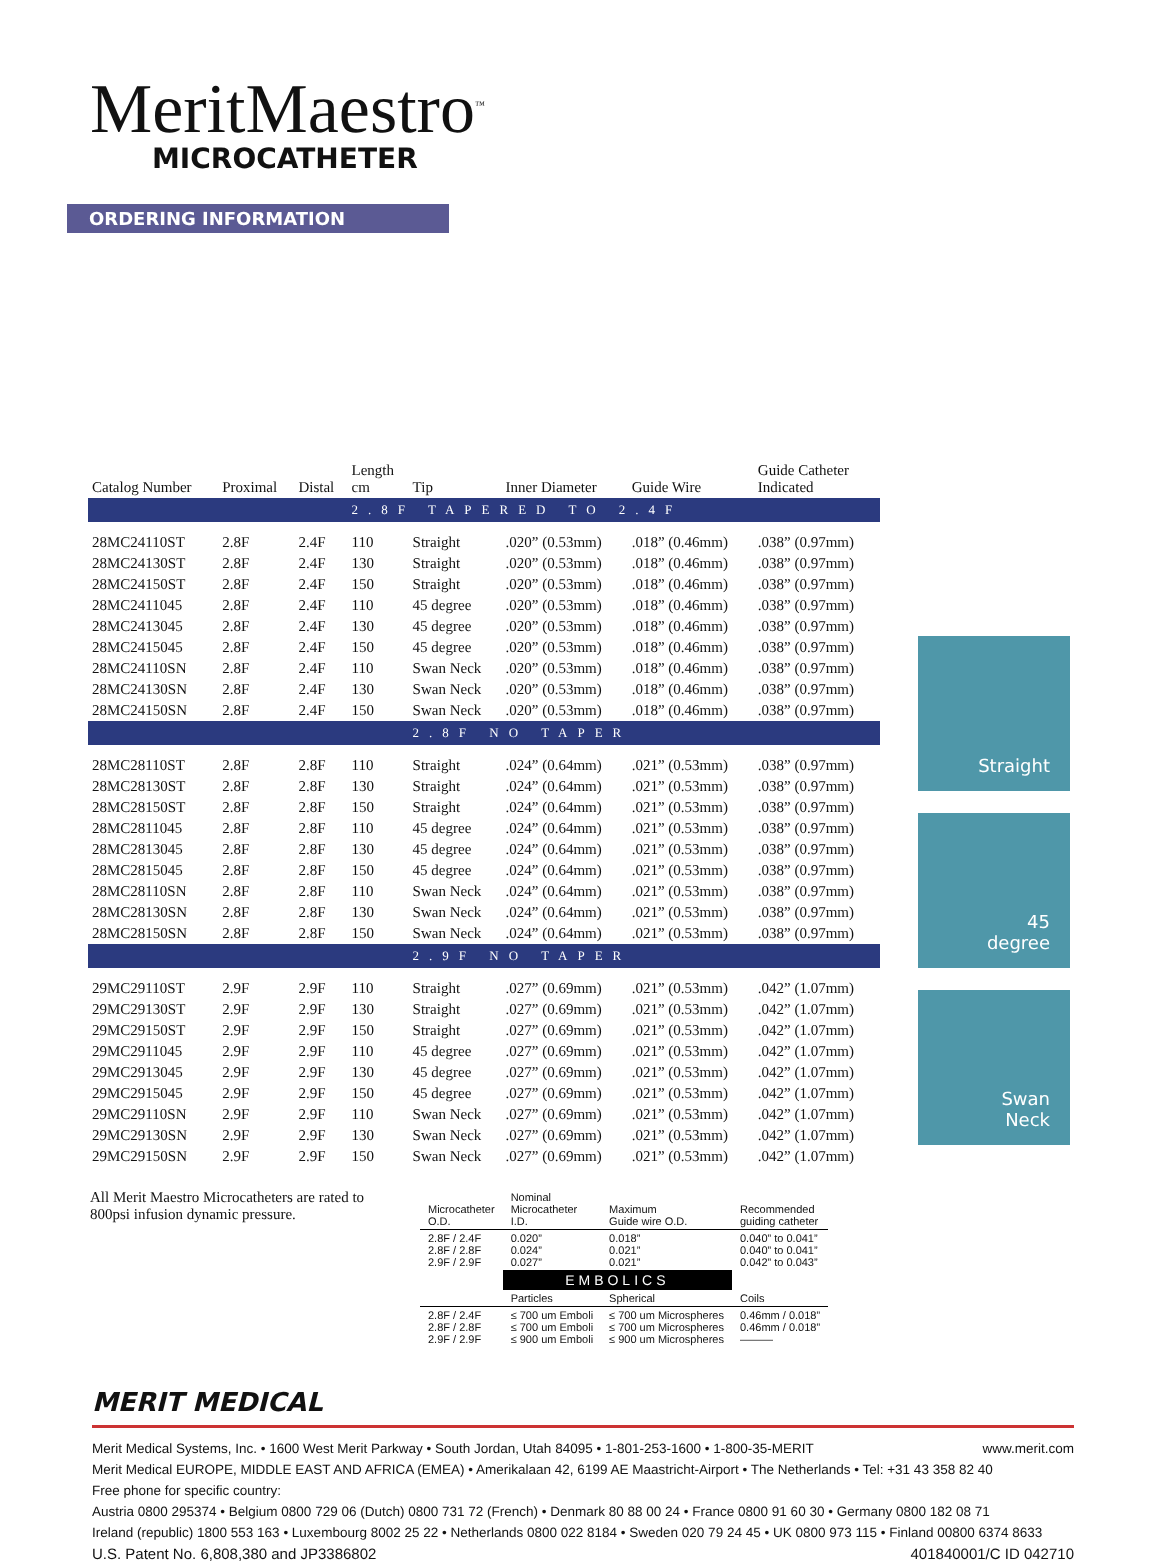MeritMaestro<sup>™</sup>
MICROCATHETER
ORDERING INFORMATION
| Catalog Number | Proximal | Distal | Length cm | Tip | Inner Diameter | Guide Wire | Guide Catheter Indicated |
| --- | --- | --- | --- | --- | --- | --- | --- |
| | | | 2.8F TAPERED TO 2.4F | | | | |
| 28MC24110ST | 2.8F | 2.4F | 110 | Straight | .020” (0.53mm) | .018” (0.46mm) | .038” (0.97mm) |
| 28MC24130ST | 2.8F | 2.4F | 130 | Straight | .020” (0.53mm) | .018” (0.46mm) | .038” (0.97mm) |
| 28MC24150ST | 2.8F | 2.4F | 150 | Straight | .020” (0.53mm) | .018” (0.46mm) | .038” (0.97mm) |
| 28MC2411045 | 2.8F | 2.4F | 110 | 45 degree | .020” (0.53mm) | .018” (0.46mm) | .038” (0.97mm) |
| 28MC2413045 | 2.8F | 2.4F | 130 | 45 degree | .020” (0.53mm) | .018” (0.46mm) | .038” (0.97mm) |
| 28MC2415045 | 2.8F | 2.4F | 150 | 45 degree | .020” (0.53mm) | .018” (0.46mm) | .038” (0.97mm) |
| 28MC24110SN | 2.8F | 2.4F | 110 | Swan Neck | .020” (0.53mm) | .018” (0.46mm) | .038” (0.97mm) |
| 28MC24130SN | 2.8F | 2.4F | 130 | Swan Neck | .020” (0.53mm) | .018” (0.46mm) | .038” (0.97mm) |
| 28MC24150SN | 2.8F | 2.4F | 150 | Swan Neck | .020” (0.53mm) | .018” (0.46mm) | .038” (0.97mm) |
| | | | | 2.8F NO TAPER | | | |
| 28MC28110ST | 2.8F | 2.8F | 110 | Straight | .024” (0.64mm) | .021” (0.53mm) | .038” (0.97mm) |
| 28MC28130ST | 2.8F | 2.8F | 130 | Straight | .024” (0.64mm) | .021” (0.53mm) | .038” (0.97mm) |
| 28MC28150ST | 2.8F | 2.8F | 150 | Straight | .024” (0.64mm) | .021” (0.53mm) | .038” (0.97mm) |
| 28MC2811045 | 2.8F | 2.8F | 110 | 45 degree | .024” (0.64mm) | .021” (0.53mm) | .038” (0.97mm) |
| 28MC2813045 | 2.8F | 2.8F | 130 | 45 degree | .024” (0.64mm) | .021” (0.53mm) | .038” (0.97mm) |
| 28MC2815045 | 2.8F | 2.8F | 150 | 45 degree | .024” (0.64mm) | .021” (0.53mm) | .038” (0.97mm) |
| 28MC28110SN | 2.8F | 2.8F | 110 | Swan Neck | .024” (0.64mm) | .021” (0.53mm) | .038” (0.97mm) |
| 28MC28130SN | 2.8F | 2.8F | 130 | Swan Neck | .024” (0.64mm) | .021” (0.53mm) | .038” (0.97mm) |
| 28MC28150SN | 2.8F | 2.8F | 150 | Swan Neck | .024” (0.64mm) | .021” (0.53mm) | .038” (0.97mm) |
| | | | | 2.9F NO TAPER | | | |
| 29MC29110ST | 2.9F | 2.9F | 110 | Straight | .027” (0.69mm) | .021” (0.53mm) | .042” (1.07mm) |
| 29MC29130ST | 2.9F | 2.9F | 130 | Straight | .027” (0.69mm) | .021” (0.53mm) | .042” (1.07mm) |
| 29MC29150ST | 2.9F | 2.9F | 150 | Straight | .027” (0.69mm) | .021” (0.53mm) | .042” (1.07mm) |
| 29MC2911045 | 2.9F | 2.9F | 110 | 45 degree | .027” (0.69mm) | .021” (0.53mm) | .042” (1.07mm) |
| 29MC2913045 | 2.9F | 2.9F | 130 | 45 degree | .027” (0.69mm) | .021” (0.53mm) | .042” (1.07mm) |
| 29MC2915045 | 2.9F | 2.9F | 150 | 45 degree | .027” (0.69mm) | .021” (0.53mm) | .042” (1.07mm) |
| 29MC29110SN | 2.9F | 2.9F | 110 | Swan Neck | .027” (0.69mm) | .021” (0.53mm) | .042” (1.07mm) |
| 29MC29130SN | 2.9F | 2.9F | 130 | Swan Neck | .027” (0.69mm) | .021” (0.53mm) | .042” (1.07mm) |
| 29MC29150SN | 2.9F | 2.9F | 150 | Swan Neck | .027” (0.69mm) | .021” (0.53mm) | .042” (1.07mm) |
Straight
45
degree
Swan
Neck
All Merit Maestro Microcatheters are rated to 800psi infusion dynamic pressure.
| Microcatheter O.D. | Nominal Microcatheter I.D. | Maximum Guide wire O.D. | Recommended guiding catheter |
| --- | --- | --- | --- |
| 2.8F / 2.4F 2.8F / 2.8F 2.9F / 2.9F | 0.020” 0.024” 0.027” | 0.018” 0.021” 0.021” | 0.040” to 0.041” 0.040” to 0.041” 0.042” to 0.043” |
| | EMBOLICS | | |
| | Particles | Spherical | Coils |
| 2.8F / 2.4F 2.8F / 2.8F 2.9F / 2.9F | ≤ 700 um Emboli ≤ 700 um Emboli ≤ 900 um Emboli | ≤ 700 um Microspheres ≤ 700 um Microspheres ≤ 900 um Microspheres | 0.46mm / 0.018” 0.46mm / 0.018” ——— |
MERIT MEDICAL
Merit Medical Systems, Inc. • 1600 West Merit Parkway • South Jordan, Utah 84095 • 1-801-253-1600 • 1-800-35-MERIT www.merit.com
Merit Medical EUROPE, MIDDLE EAST AND AFRICA (EMEA) • Amerikalaan 42, 6199 AE Maastricht-Airport • The Netherlands • Tel: +31 43 358 82 40
Free phone for specific country:
Austria 0800 295374 • Belgium 0800 729 06 (Dutch) 0800 731 72 (French) • Denmark 80 88 00 24 • France 0800 91 60 30 • Germany 0800 182 08 71
Ireland (republic) 1800 553 163 • Luxembourg 8002 25 22 • Netherlands 0800 022 8184 • Sweden 020 79 24 45 • UK 0800 973 115 • Finland 00800 6374 8633
U.S. Patent No. 6,808,380 and JP3386802 401840001/C ID 042710